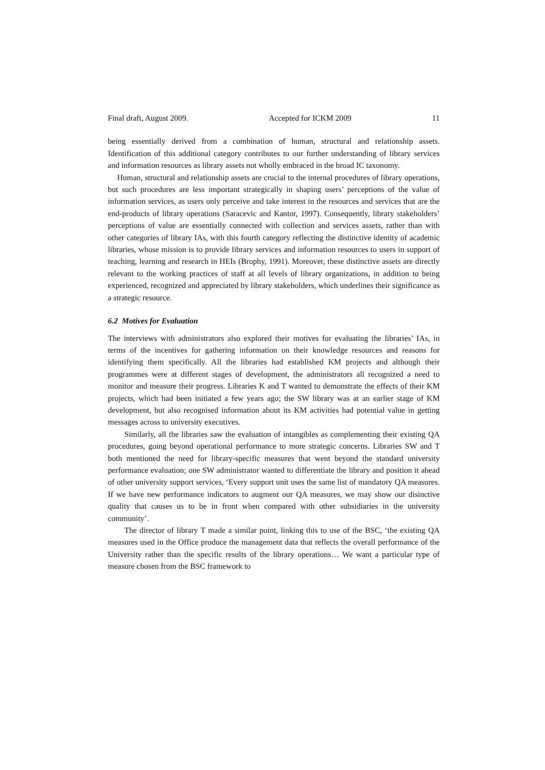Final draft, August 2009. Accepted for ICKM 2009 11
being essentially derived from a combination of human, structural and relationship assets. Identification of this additional category contributes to our further understanding of library services and information resources as library assets not wholly embraced in the broad IC taxonomy.
Human, structural and relationship assets are crucial to the internal procedures of library operations, but such procedures are less important strategically in shaping users’ perceptions of the value of information services, as users only perceive and take interest in the resources and services that are the end-products of library operations (Saracevic and Kantor, 1997). Consequently, library stakeholders’ perceptions of value are essentially connected with collection and services assets, rather than with other categories of library IAs, with this fourth category reflecting the distinctive identity of academic libraries, whose mission is to provide library services and information resources to users in support of teaching, learning and research in HEIs (Brophy, 1991). Moreover, these distinctive assets are directly relevant to the working practices of staff at all levels of library organizations, in addition to being experienced, recognized and appreciated by library stakeholders, which underlines their significance as a strategic resource.
6.2 Motives for Evaluation
The interviews with administrators also explored their motives for evaluating the libraries’ IAs, in terms of the incentives for gathering information on their knowledge resources and reasons for identifying them specifically. All the libraries had established KM projects and although their programmes were at different stages of development, the administrators all recognized a need to monitor and measure their progress. Libraries K and T wanted to demonstrate the effects of their KM projects, which had been initiated a few years ago; the SW library was at an earlier stage of KM development, but also recognised information about its KM activities had potential value in getting messages across to university executives.
Similarly, all the libraries saw the evaluation of intangibles as complementing their existing QA procedures, going beyond operational performance to more strategic concerns. Libraries SW and T both mentioned the need for library-specific measures that went beyond the standard university performance evaluation; one SW administrator wanted to differentiate the library and position it ahead of other university support services, ‘Every support unit uses the same list of mandatory QA measures. If we have new performance indicators to augment our QA measures, we may show our disinctive quality that causes us to be in front when compared with other subsidiaries in the university community’.
The director of library T made a similar point, linking this to use of the BSC, ‘the existing QA measures used in the Office produce the management data that reflects the overall performance of the University rather than the specific results of the library operations… We want a particular type of measure chosen from the BSC framework to